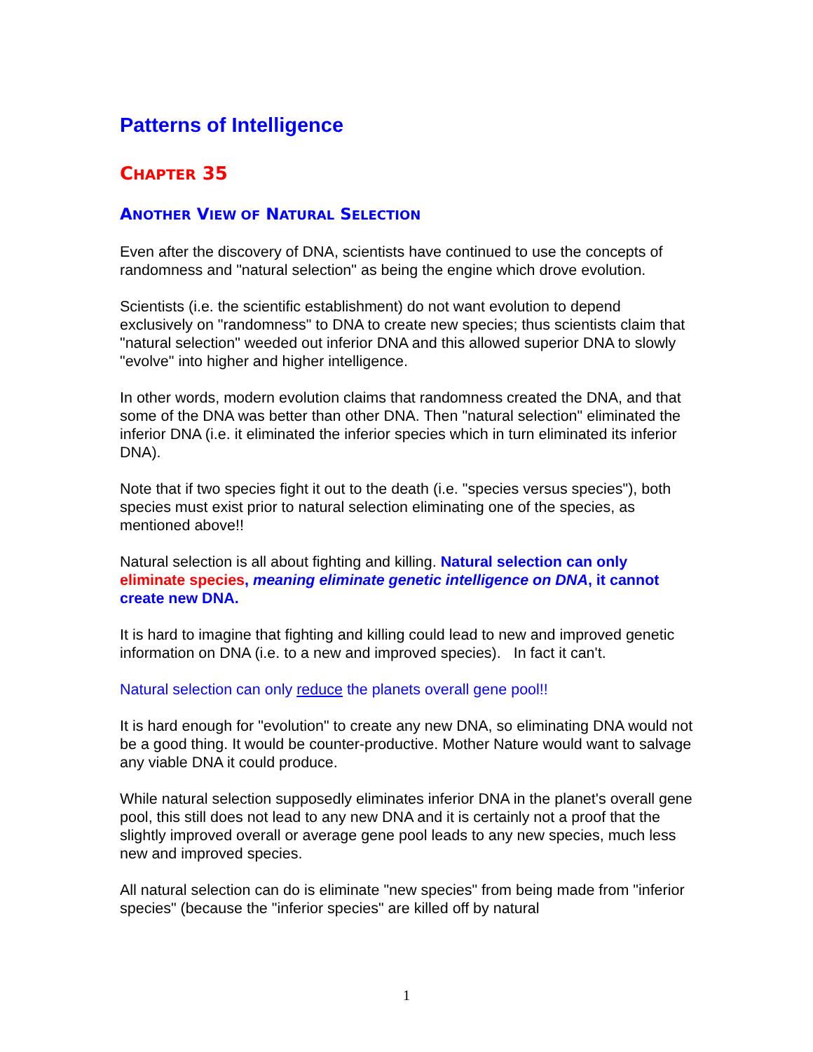Patterns of Intelligence
CHAPTER 35
ANOTHER VIEW OF NATURAL SELECTION
Even after the discovery of DNA, scientists have continued to use the concepts of randomness and "natural selection" as being the engine which drove evolution.
Scientists (i.e. the scientific establishment) do not want evolution to depend exclusively on "randomness" to DNA to create new species; thus scientists claim that "natural selection" weeded out inferior DNA and this allowed superior DNA to slowly "evolve" into higher and higher intelligence.
In other words, modern evolution claims that randomness created the DNA, and that some of the DNA was better than other DNA. Then "natural selection" eliminated the inferior DNA (i.e. it eliminated the inferior species which in turn eliminated its inferior DNA).
Note that if two species fight it out to the death (i.e. "species versus species"), both species must exist prior to natural selection eliminating one of the species, as mentioned above!!
Natural selection is all about fighting and killing. Natural selection can only eliminate species, meaning eliminate genetic intelligence on DNA, it cannot create new DNA.
It is hard to imagine that fighting and killing could lead to new and improved genetic information on DNA (i.e. to a new and improved species). In fact it can't.
Natural selection can only reduce the planets overall gene pool!!
It is hard enough for "evolution" to create any new DNA, so eliminating DNA would not be a good thing. It would be counter-productive. Mother Nature would want to salvage any viable DNA it could produce.
While natural selection supposedly eliminates inferior DNA in the planet's overall gene pool, this still does not lead to any new DNA and it is certainly not a proof that the slightly improved overall or average gene pool leads to any new species, much less new and improved species.
All natural selection can do is eliminate "new species" from being made from "inferior species" (because the "inferior species" are killed off by natural
1